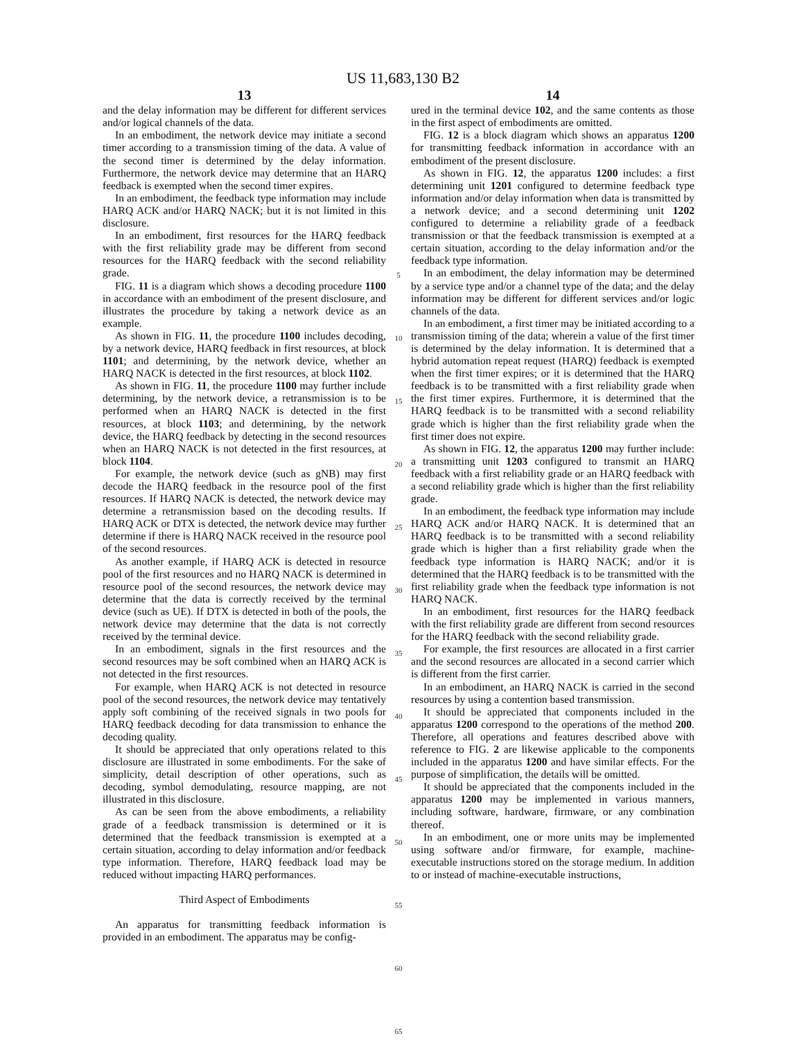US 11,683,130 B2
13
and the delay information may be different for different services and/or logical channels of the data.
In an embodiment, the network device may initiate a second timer according to a transmission timing of the data. A value of the second timer is determined by the delay information. Furthermore, the network device may determine that an HARQ feedback is exempted when the second timer expires.
In an embodiment, the feedback type information may include HARQ ACK and/or HARQ NACK; but it is not limited in this disclosure.
In an embodiment, first resources for the HARQ feedback with the first reliability grade may be different from second resources for the HARQ feedback with the second reliability grade.
FIG. 11 is a diagram which shows a decoding procedure 1100 in accordance with an embodiment of the present disclosure, and illustrates the procedure by taking a network device as an example.
As shown in FIG. 11, the procedure 1100 includes decoding, by a network device, HARQ feedback in first resources, at block 1101; and determining, by the network device, whether an HARQ NACK is detected in the first resources, at block 1102.
As shown in FIG. 11, the procedure 1100 may further include determining, by the network device, a retransmission is to be performed when an HARQ NACK is detected in the first resources, at block 1103; and determining, by the network device, the HARQ feedback by detecting in the second resources when an HARQ NACK is not detected in the first resources, at block 1104.
For example, the network device (such as gNB) may first decode the HARQ feedback in the resource pool of the first resources. If HARQ NACK is detected, the network device may determine a retransmission based on the decoding results. If HARQ ACK or DTX is detected, the network device may further determine if there is HARQ NACK received in the resource pool of the second resources.
As another example, if HARQ ACK is detected in resource pool of the first resources and no HARQ NACK is determined in resource pool of the second resources, the network device may determine that the data is correctly received by the terminal device (such as UE). If DTX is detected in both of the pools, the network device may determine that the data is not correctly received by the terminal device.
In an embodiment, signals in the first resources and the second resources may be soft combined when an HARQ ACK is not detected in the first resources.
For example, when HARQ ACK is not detected in resource pool of the second resources, the network device may tentatively apply soft combining of the received signals in two pools for HARQ feedback decoding for data transmission to enhance the decoding quality.
It should be appreciated that only operations related to this disclosure are illustrated in some embodiments. For the sake of simplicity, detail description of other operations, such as decoding, symbol demodulating, resource mapping, are not illustrated in this disclosure.
As can be seen from the above embodiments, a reliability grade of a feedback transmission is determined or it is determined that the feedback transmission is exempted at a certain situation, according to delay information and/or feedback type information. Therefore, HARQ feedback load may be reduced without impacting HARQ performances.
Third Aspect of Embodiments
An apparatus for transmitting feedback information is provided in an embodiment. The apparatus may be config-
5
10
15
20
25
30
35
40
45
50
55
60
65
14
ured in the terminal device 102, and the same contents as those in the first aspect of embodiments are omitted.
FIG. 12 is a block diagram which shows an apparatus 1200 for transmitting feedback information in accordance with an embodiment of the present disclosure.
As shown in FIG. 12, the apparatus 1200 includes: a first determining unit 1201 configured to determine feedback type information and/or delay information when data is transmitted by a network device; and a second determining unit 1202 configured to determine a reliability grade of a feedback transmission or that the feedback transmission is exempted at a certain situation, according to the delay information and/or the feedback type information.
In an embodiment, the delay information may be determined by a service type and/or a channel type of the data; and the delay information may be different for different services and/or logic channels of the data.
In an embodiment, a first timer may be initiated according to a transmission timing of the data; wherein a value of the first timer is determined by the delay information. It is determined that a hybrid automation repeat request (HARQ) feedback is exempted when the first timer expires; or it is determined that the HARQ feedback is to be transmitted with a first reliability grade when the first timer expires. Furthermore, it is determined that the HARQ feedback is to be transmitted with a second reliability grade which is higher than the first reliability grade when the first timer does not expire.
As shown in FIG. 12, the apparatus 1200 may further include: a transmitting unit 1203 configured to transmit an HARQ feedback with a first reliability grade or an HARQ feedback with a second reliability grade which is higher than the first reliability grade.
In an embodiment, the feedback type information may include HARQ ACK and/or HARQ NACK. It is determined that an HARQ feedback is to be transmitted with a second reliability grade which is higher than a first reliability grade when the feedback type information is HARQ NACK; and/or it is determined that the HARQ feedback is to be transmitted with the first reliability grade when the feedback type information is not HARQ NACK.
In an embodiment, first resources for the HARQ feedback with the first reliability grade are different from second resources for the HARQ feedback with the second reliability grade.
For example, the first resources are allocated in a first carrier and the second resources are allocated in a second carrier which is different from the first carrier.
In an embodiment, an HARQ NACK is carried in the second resources by using a contention based transmission.
It should be appreciated that components included in the apparatus 1200 correspond to the operations of the method 200. Therefore, all operations and features described above with reference to FIG. 2 are likewise applicable to the components included in the apparatus 1200 and have similar effects. For the purpose of simplification, the details will be omitted.
It should be appreciated that the components included in the apparatus 1200 may be implemented in various manners, including software, hardware, firmware, or any combination thereof.
In an embodiment, one or more units may be implemented using software and/or firmware, for example, machine-executable instructions stored on the storage medium. In addition to or instead of machine-executable instructions,